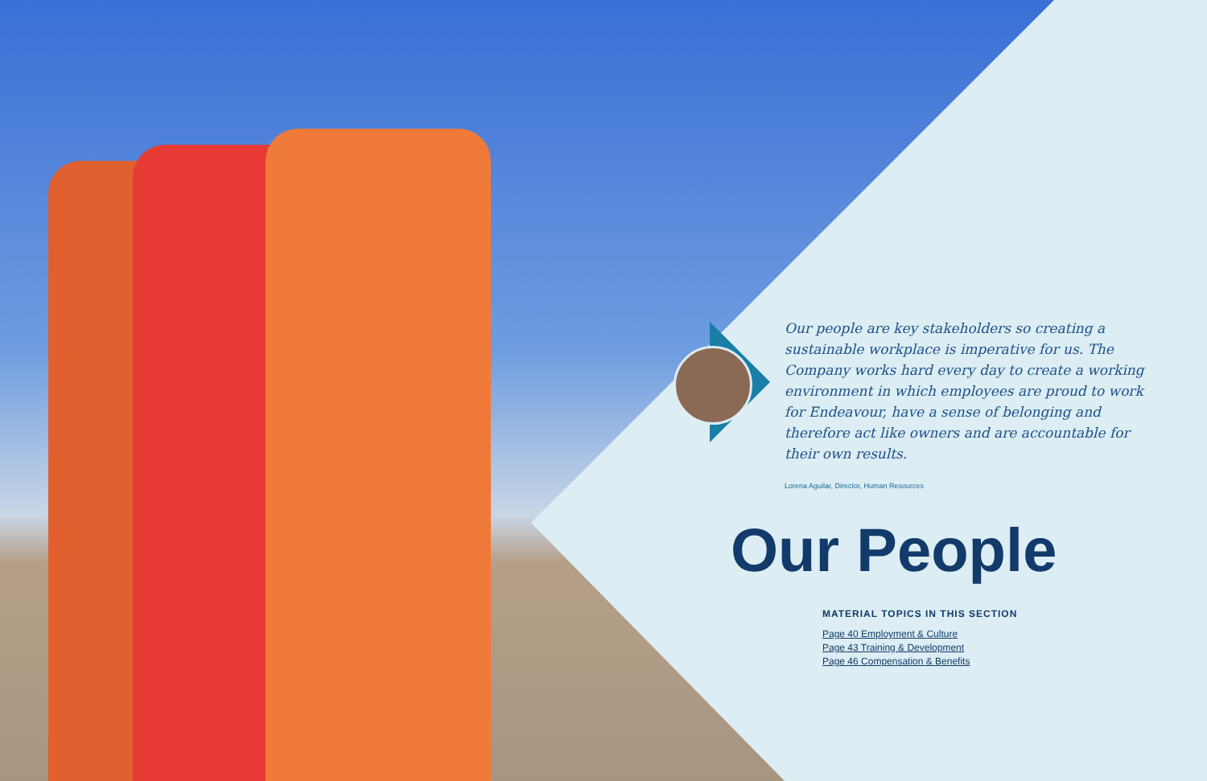Our people are key stakeholders so creating a sustainable workplace is imperative for us. The Company works hard every day to create a working environment in which employees are proud to work for Endeavour, have a sense of belonging and therefore act like owners and are accountable for their own results.
Lorena Aguilar, Director, Human Resources
Our People
MATERIAL TOPICS IN THIS SECTION
Page 40 Employment & Culture
Page 43 Training & Development
Page 46 Compensation & Benefits